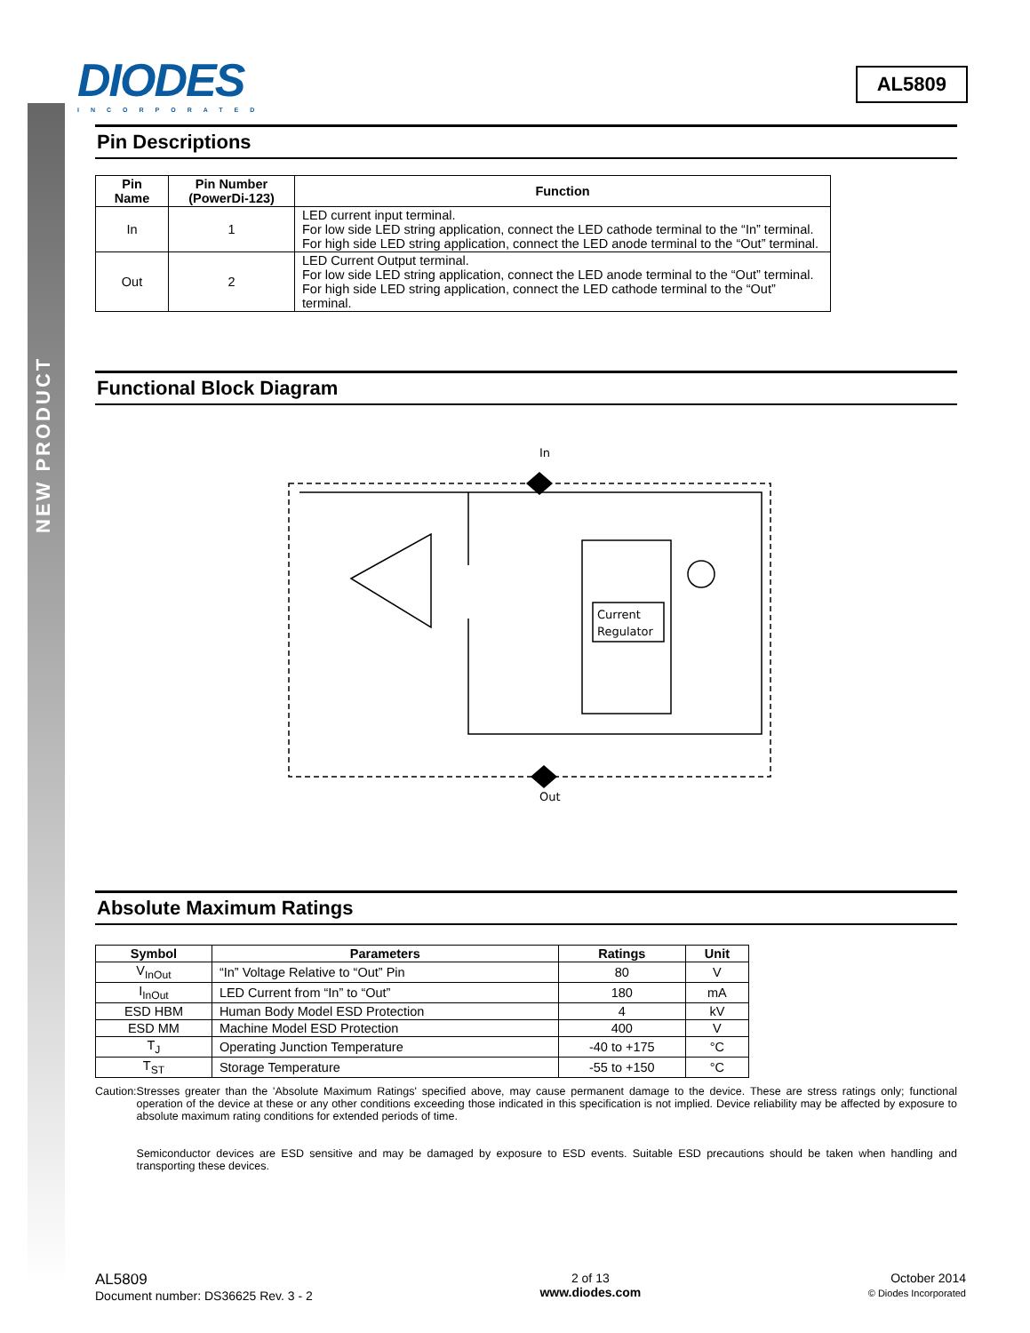NEW PRODUCT
DIODES
INCORPORATED
AL5809
Pin Descriptions
| Pin Name | Pin Number (PowerDi-123) | Function |
| --- | --- | --- |
| In | 1 | LED current input terminal. For low side LED string application, connect the LED cathode terminal to the “In” terminal. For high side LED string application, connect the LED anode terminal to the “Out” terminal. |
| Out | 2 | LED Current Output terminal. For low side LED string application, connect the LED anode terminal to the “Out” terminal. For high side LED string application, connect the LED cathode terminal to the “Out” terminal. |
Functional Block Diagram
In
Current
Regulator
Out
Absolute Maximum Ratings
| Symbol | Parameters | Ratings | Unit |
| --- | --- | --- | --- |
| V<sub>InOut</sub> | “In” Voltage Relative to “Out” Pin | 80 | V |
| I<sub>InOut</sub> | LED Current from “In” to “Out” | 180 | mA |
| ESD HBM | Human Body Model ESD Protection | 4 | kV |
| ESD MM | Machine Model ESD Protection | 400 | V |
| T<sub>J</sub> | Operating Junction Temperature | -40 to +175 | °C |
| T<sub>ST</sub> | Storage Temperature | -55 to +150 | °C |
Caution: Stresses greater than the 'Absolute Maximum Ratings' specified above, may cause permanent damage to the device. These are stress ratings only; functional operation of the device at these or any other conditions exceeding those indicated in this specification is not implied. Device reliability may be affected by exposure to absolute maximum rating conditions for extended periods of time.
Semiconductor devices are ESD sensitive and may be damaged by exposure to ESD events. Suitable ESD precautions should be taken when handling and transporting these devices.
AL5809
Document number: DS36625 Rev. 3 - 2
2 of 13
www.diodes.com
October 2014
© Diodes Incorporated